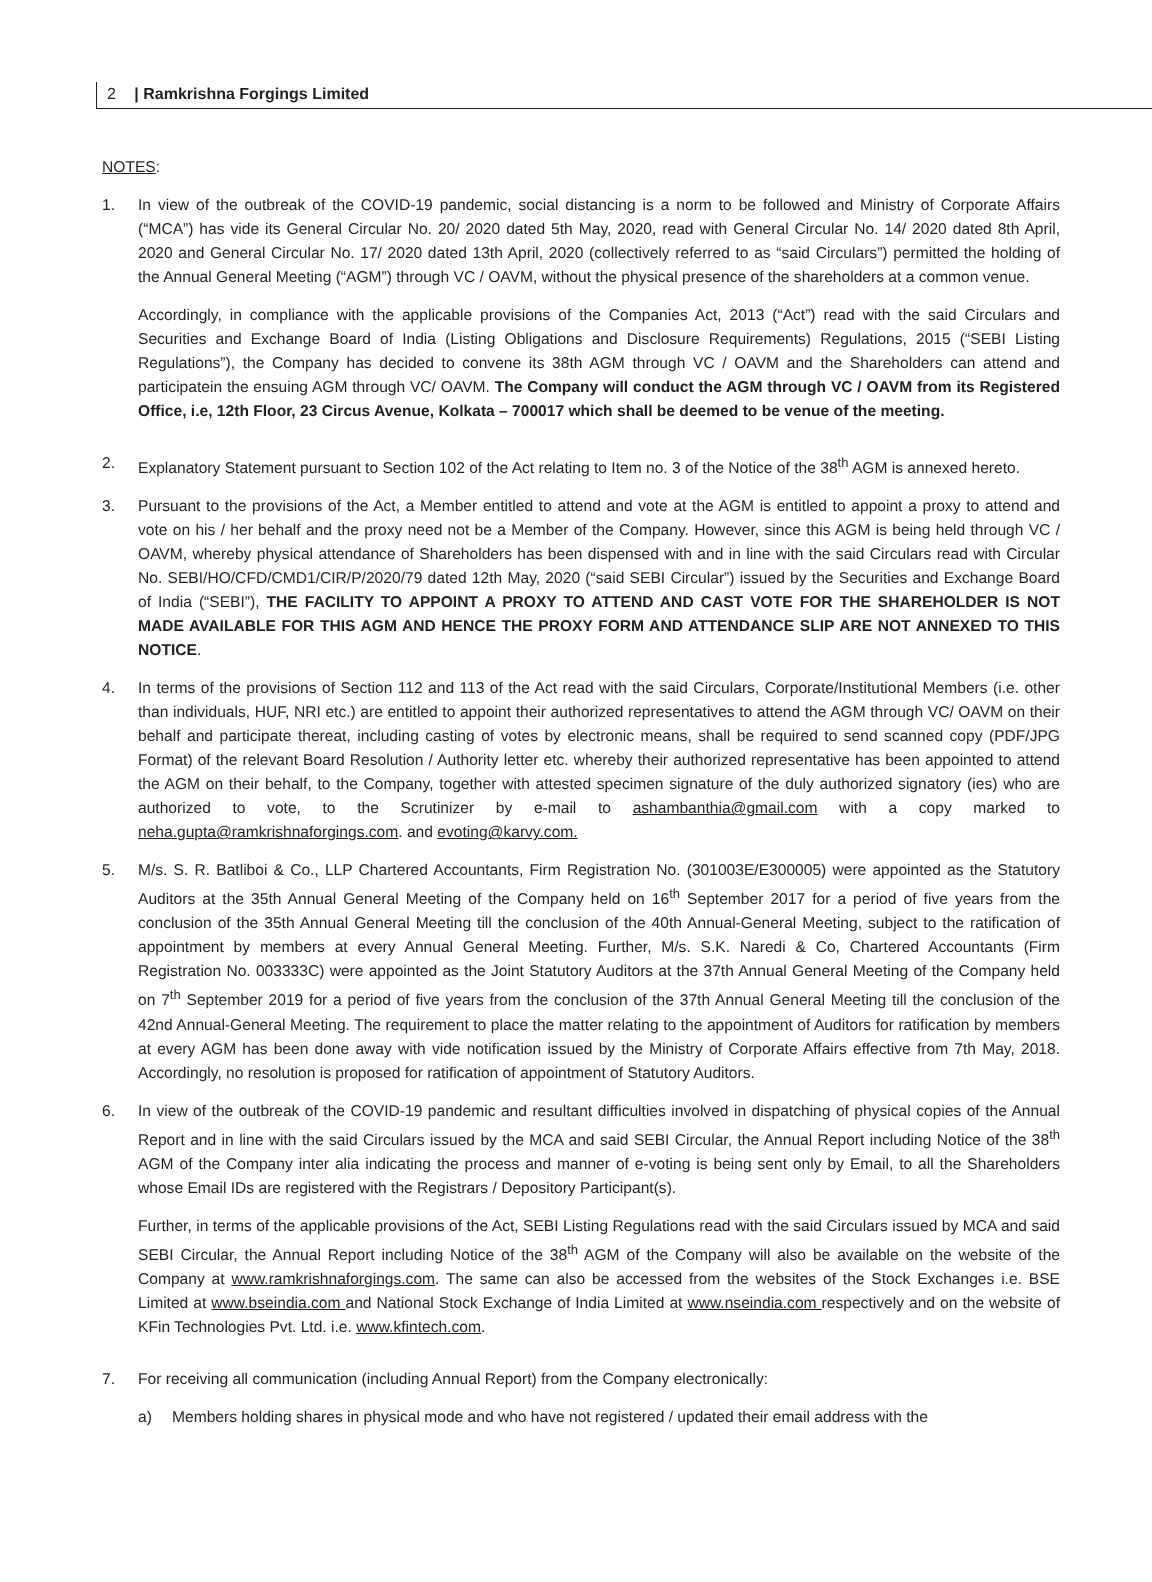2 | Ramkrishna Forgings Limited
NOTES:
1. In view of the outbreak of the COVID-19 pandemic, social distancing is a norm to be followed and Ministry of Corporate Affairs (“MCA”) has vide its General Circular No. 20/ 2020 dated 5th May, 2020, read with General Circular No. 14/ 2020 dated 8th April, 2020 and General Circular No. 17/ 2020 dated 13th April, 2020 (collectively referred to as “said Circulars”) permitted the holding of the Annual General Meeting (“AGM”) through VC / OAVM, without the physical presence of the shareholders at a common venue.
Accordingly, in compliance with the applicable provisions of the Companies Act, 2013 (“Act”) read with the said Circulars and Securities and Exchange Board of India (Listing Obligations and Disclosure Requirements) Regulations, 2015 (“SEBI Listing Regulations”), the Company has decided to convene its 38th AGM through VC / OAVM and the Shareholders can attend and participatein the ensuing AGM through VC/ OAVM. The Company will conduct the AGM through VC / OAVM from its Registered Office, i.e, 12th Floor, 23 Circus Avenue, Kolkata – 700017 which shall be deemed to be venue of the meeting.
2. Explanatory Statement pursuant to Section 102 of the Act relating to Item no. 3 of the Notice of the 38<sup>th</sup> AGM is annexed hereto.
3. Pursuant to the provisions of the Act, a Member entitled to attend and vote at the AGM is entitled to appoint a proxy to attend and vote on his / her behalf and the proxy need not be a Member of the Company. However, since this AGM is being held through VC / OAVM, whereby physical attendance of Shareholders has been dispensed with and in line with the said Circulars read with Circular No. SEBI/HO/CFD/CMD1/CIR/P/2020/79 dated 12th May, 2020 (“said SEBI Circular”) issued by the Securities and Exchange Board of India (“SEBI”), THE FACILITY TO APPOINT A PROXY TO ATTEND AND CAST VOTE FOR THE SHAREHOLDER IS NOT MADE AVAILABLE FOR THIS AGM AND HENCE THE PROXY FORM AND ATTENDANCE SLIP ARE NOT ANNEXED TO THIS NOTICE.
4. In terms of the provisions of Section 112 and 113 of the Act read with the said Circulars, Corporate/Institutional Members (i.e. other than individuals, HUF, NRI etc.) are entitled to appoint their authorized representatives to attend the AGM through VC/ OAVM on their behalf and participate thereat, including casting of votes by electronic means, shall be required to send scanned copy (PDF/JPG Format) of the relevant Board Resolution / Authority letter etc. whereby their authorized representative has been appointed to attend the AGM on their behalf, to the Company, together with attested specimen signature of the duly authorized signatory (ies) who are authorized to vote, to the Scrutinizer by e-mail to ashambanthia@gmail.com with a copy marked to neha.gupta@ramkrishnaforgings.com. and evoting@karvy.com.
5. M/s. S. R. Batliboi & Co., LLP Chartered Accountants, Firm Registration No. (301003E/E300005) were appointed as the Statutory Auditors at the 35th Annual General Meeting of the Company held on 16<sup>th</sup> September 2017 for a period of five years from the conclusion of the 35th Annual General Meeting till the conclusion of the 40th Annual-General Meeting, subject to the ratification of appointment by members at every Annual General Meeting. Further, M/s. S.K. Naredi & Co, Chartered Accountants (Firm Registration No. 003333C) were appointed as the Joint Statutory Auditors at the 37th Annual General Meeting of the Company held on 7<sup>th</sup> September 2019 for a period of five years from the conclusion of the 37th Annual General Meeting till the conclusion of the 42nd Annual-General Meeting. The requirement to place the matter relating to the appointment of Auditors for ratification by members at every AGM has been done away with vide notification issued by the Ministry of Corporate Affairs effective from 7th May, 2018. Accordingly, no resolution is proposed for ratification of appointment of Statutory Auditors.
6. In view of the outbreak of the COVID-19 pandemic and resultant difficulties involved in dispatching of physical copies of the Annual Report and in line with the said Circulars issued by the MCA and said SEBI Circular, the Annual Report including Notice of the 38<sup>th</sup> AGM of the Company inter alia indicating the process and manner of e-voting is being sent only by Email, to all the Shareholders whose Email IDs are registered with the Registrars / Depository Participant(s).
Further, in terms of the applicable provisions of the Act, SEBI Listing Regulations read with the said Circulars issued by MCA and said SEBI Circular, the Annual Report including Notice of the 38<sup>th</sup> AGM of the Company will also be available on the website of the Company at www.ramkrishnaforgings.com. The same can also be accessed from the websites of the Stock Exchanges i.e. BSE Limited at www.bseindia.com and National Stock Exchange of India Limited at www.nseindia.com respectively and on the website of KFin Technologies Pvt. Ltd. i.e. www.kfintech.com.
7. For receiving all communication (including Annual Report) from the Company electronically:
a) Members holding shares in physical mode and who have not registered / updated their email address with the